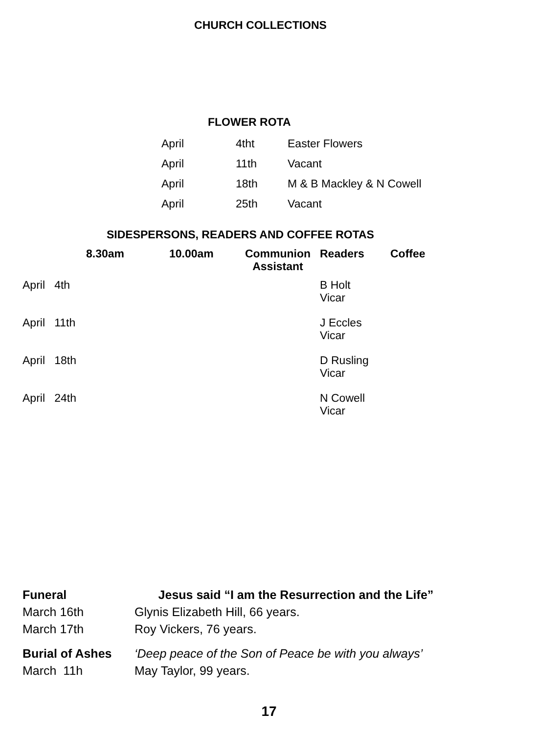CHURCH COLLECTIONS
FLOWER ROTA
| April | 4tht | Easter Flowers |
| April | 11th | Vacant |
| April | 18th | M & B Mackley & N Cowell |
| April | 25th | Vacant |
SIDESPERSONS, READERS AND COFFEE ROTAS
| | 8.30am | 10.00am | Communion Assistant | Readers | Coffee |
| --- | --- | --- | --- | --- | --- |
| April 4th | | | | B Holt Vicar | |
| April 11th | | | | J Eccles Vicar | |
| April 18th | | | | D Rusling Vicar | |
| April 24th | | | | N Cowell Vicar | |
| Funeral | Jesus said “I am the Resurrection and the Life” |
| March 16th | Glynis Elizabeth Hill, 66 years. |
| March 17th | Roy Vickers, 76 years. |
| Burial of Ashes | ‘Deep peace of the Son of Peace be with you always’ |
| March 11h | May Taylor, 99 years. |
17